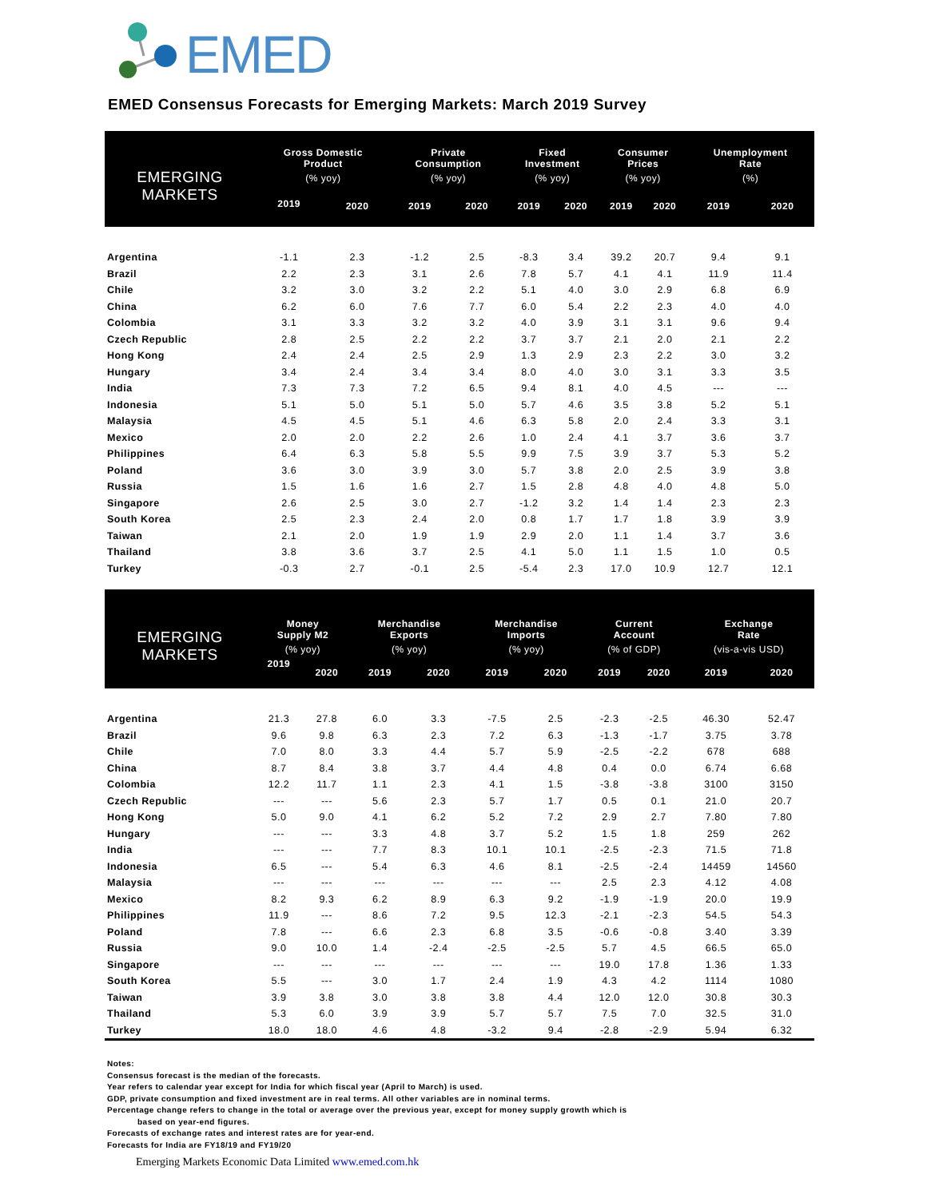EMED
EMED Consensus Forecasts for Emerging Markets: March 2019 Survey
| EMERGING MARKETS | Gross Domestic Product | | Private Consumption | | Fixed Investment | | Consumer Prices | | Unemployment Rate | |
| --- | --- | --- | --- | --- | --- | --- | --- | --- | --- | --- |
| | (% yoy) | | (% yoy) | | (% yoy) | | (% yoy) | | (%) | |
| | 2019 | 2020 | 2019 | 2020 | 2019 | 2020 | 2019 | 2020 | 2019 | 2020 |
| Argentina | -1.1 | 2.3 | -1.2 | 2.5 | -8.3 | 3.4 | 39.2 | 20.7 | 9.4 | 9.1 |
| Brazil | 2.2 | 2.3 | 3.1 | 2.6 | 7.8 | 5.7 | 4.1 | 4.1 | 11.9 | 11.4 |
| Chile | 3.2 | 3.0 | 3.2 | 2.2 | 5.1 | 4.0 | 3.0 | 2.9 | 6.8 | 6.9 |
| China | 6.2 | 6.0 | 7.6 | 7.7 | 6.0 | 5.4 | 2.2 | 2.3 | 4.0 | 4.0 |
| Colombia | 3.1 | 3.3 | 3.2 | 3.2 | 4.0 | 3.9 | 3.1 | 3.1 | 9.6 | 9.4 |
| Czech Republic | 2.8 | 2.5 | 2.2 | 2.2 | 3.7 | 3.7 | 2.1 | 2.0 | 2.1 | 2.2 |
| Hong Kong | 2.4 | 2.4 | 2.5 | 2.9 | 1.3 | 2.9 | 2.3 | 2.2 | 3.0 | 3.2 |
| Hungary | 3.4 | 2.4 | 3.4 | 3.4 | 8.0 | 4.0 | 3.0 | 3.1 | 3.3 | 3.5 |
| India | 7.3 | 7.3 | 7.2 | 6.5 | 9.4 | 8.1 | 4.0 | 4.5 | --- | --- |
| Indonesia | 5.1 | 5.0 | 5.1 | 5.0 | 5.7 | 4.6 | 3.5 | 3.8 | 5.2 | 5.1 |
| Malaysia | 4.5 | 4.5 | 5.1 | 4.6 | 6.3 | 5.8 | 2.0 | 2.4 | 3.3 | 3.1 |
| Mexico | 2.0 | 2.0 | 2.2 | 2.6 | 1.0 | 2.4 | 4.1 | 3.7 | 3.6 | 3.7 |
| Philippines | 6.4 | 6.3 | 5.8 | 5.5 | 9.9 | 7.5 | 3.9 | 3.7 | 5.3 | 5.2 |
| Poland | 3.6 | 3.0 | 3.9 | 3.0 | 5.7 | 3.8 | 2.0 | 2.5 | 3.9 | 3.8 |
| Russia | 1.5 | 1.6 | 1.6 | 2.7 | 1.5 | 2.8 | 4.8 | 4.0 | 4.8 | 5.0 |
| Singapore | 2.6 | 2.5 | 3.0 | 2.7 | -1.2 | 3.2 | 1.4 | 1.4 | 2.3 | 2.3 |
| South Korea | 2.5 | 2.3 | 2.4 | 2.0 | 0.8 | 1.7 | 1.7 | 1.8 | 3.9 | 3.9 |
| Taiwan | 2.1 | 2.0 | 1.9 | 1.9 | 2.9 | 2.0 | 1.1 | 1.4 | 3.7 | 3.6 |
| Thailand | 3.8 | 3.6 | 3.7 | 2.5 | 4.1 | 5.0 | 1.1 | 1.5 | 1.0 | 0.5 |
| Turkey | -0.3 | 2.7 | -0.1 | 2.5 | -5.4 | 2.3 | 17.0 | 10.9 | 12.7 | 12.1 |
| EMERGING MARKETS | Money Supply M2 | | Merchandise Exports | | Merchandise Imports | | Current Account | | Exchange Rate | |
| --- | --- | --- | --- | --- | --- | --- | --- | --- | --- | --- |
| | (% yoy) | | (% yoy) | | (% yoy) | | (% of GDP) | | (vis-a-vis USD) | |
| | 2019 | 2020 | 2019 | 2020 | 2019 | 2020 | 2019 | 2020 | 2019 | 2020 |
| Argentina | 21.3 | 27.8 | 6.0 | 3.3 | -7.5 | 2.5 | -2.3 | -2.5 | 46.30 | 52.47 |
| Brazil | 9.6 | 9.8 | 6.3 | 2.3 | 7.2 | 6.3 | -1.3 | -1.7 | 3.75 | 3.78 |
| Chile | 7.0 | 8.0 | 3.3 | 4.4 | 5.7 | 5.9 | -2.5 | -2.2 | 678 | 688 |
| China | 8.7 | 8.4 | 3.8 | 3.7 | 4.4 | 4.8 | 0.4 | 0.0 | 6.74 | 6.68 |
| Colombia | 12.2 | 11.7 | 1.1 | 2.3 | 4.1 | 1.5 | -3.8 | -3.8 | 3100 | 3150 |
| Czech Republic | --- | --- | 5.6 | 2.3 | 5.7 | 1.7 | 0.5 | 0.1 | 21.0 | 20.7 |
| Hong Kong | 5.0 | 9.0 | 4.1 | 6.2 | 5.2 | 7.2 | 2.9 | 2.7 | 7.80 | 7.80 |
| Hungary | --- | --- | 3.3 | 4.8 | 3.7 | 5.2 | 1.5 | 1.8 | 259 | 262 |
| India | --- | --- | 7.7 | 8.3 | 10.1 | 10.1 | -2.5 | -2.3 | 71.5 | 71.8 |
| Indonesia | 6.5 | --- | 5.4 | 6.3 | 4.6 | 8.1 | -2.5 | -2.4 | 14459 | 14560 |
| Malaysia | --- | --- | --- | --- | --- | --- | 2.5 | 2.3 | 4.12 | 4.08 |
| Mexico | 8.2 | 9.3 | 6.2 | 8.9 | 6.3 | 9.2 | -1.9 | -1.9 | 20.0 | 19.9 |
| Philippines | 11.9 | --- | 8.6 | 7.2 | 9.5 | 12.3 | -2.1 | -2.3 | 54.5 | 54.3 |
| Poland | 7.8 | --- | 6.6 | 2.3 | 6.8 | 3.5 | -0.6 | -0.8 | 3.40 | 3.39 |
| Russia | 9.0 | 10.0 | 1.4 | -2.4 | -2.5 | -2.5 | 5.7 | 4.5 | 66.5 | 65.0 |
| Singapore | --- | --- | --- | --- | --- | --- | 19.0 | 17.8 | 1.36 | 1.33 |
| South Korea | 5.5 | --- | 3.0 | 1.7 | 2.4 | 1.9 | 4.3 | 4.2 | 1114 | 1080 |
| Taiwan | 3.9 | 3.8 | 3.0 | 3.8 | 3.8 | 4.4 | 12.0 | 12.0 | 30.8 | 30.3 |
| Thailand | 5.3 | 6.0 | 3.9 | 3.9 | 5.7 | 5.7 | 7.5 | 7.0 | 32.5 | 31.0 |
| Turkey | 18.0 | 18.0 | 4.6 | 4.8 | -3.2 | 9.4 | -2.8 | -2.9 | 5.94 | 6.32 |
Notes:
Consensus forecast is the median of the forecasts.
Year refers to calendar year except for India for which fiscal year (April to March) is used.
GDP, private consumption and fixed investment are in real terms. All other variables are in nominal terms.
Percentage change refers to change in the total or average over the previous year, except for money supply growth which is
based on year-end figures.
Forecasts of exchange rates and interest rates are for year-end.
Forecasts for India are FY18/19 and FY19/20
Emerging Markets Economic Data Limited www.emed.com.hk